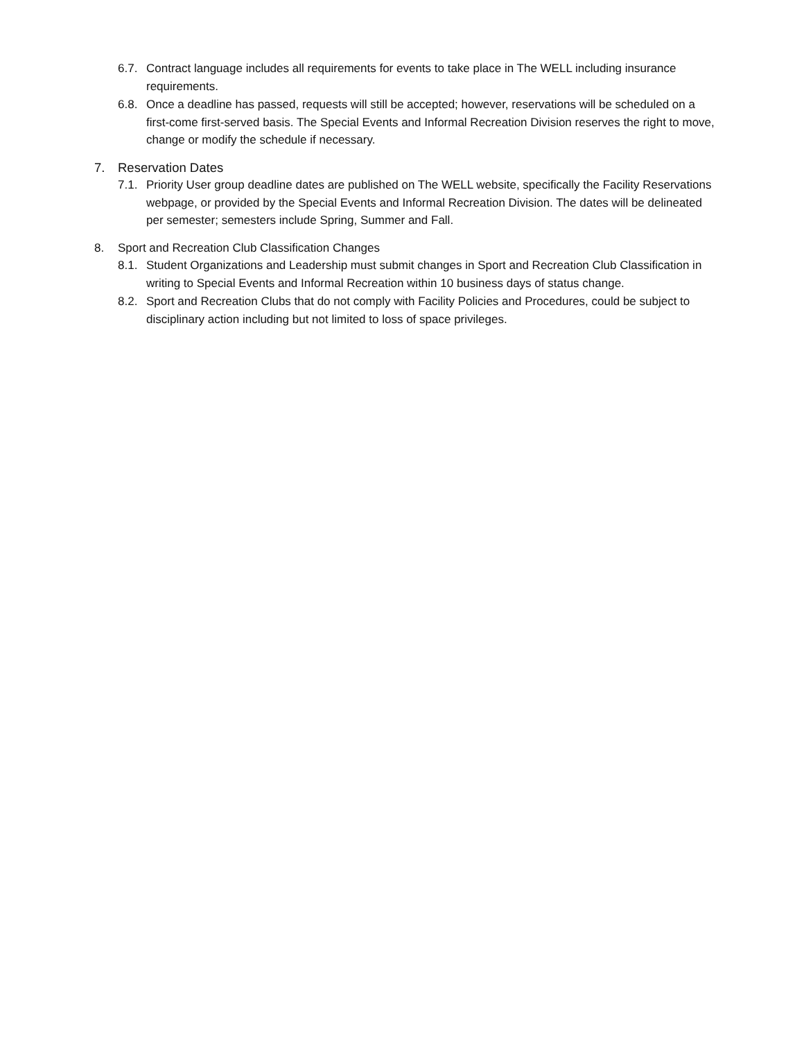6.7. Contract language includes all requirements for events to take place in The WELL including insurance requirements.
6.8. Once a deadline has passed, requests will still be accepted; however, reservations will be scheduled on a first-come first-served basis. The Special Events and Informal Recreation Division reserves the right to move, change or modify the schedule if necessary.
7. Reservation Dates
7.1. Priority User group deadline dates are published on The WELL website, specifically the Facility Reservations webpage, or provided by the Special Events and Informal Recreation Division. The dates will be delineated per semester; semesters include Spring, Summer and Fall.
8. Sport and Recreation Club Classification Changes
8.1. Student Organizations and Leadership must submit changes in Sport and Recreation Club Classification in writing to Special Events and Informal Recreation within 10 business days of status change.
8.2. Sport and Recreation Clubs that do not comply with Facility Policies and Procedures, could be subject to disciplinary action including but not limited to loss of space privileges.